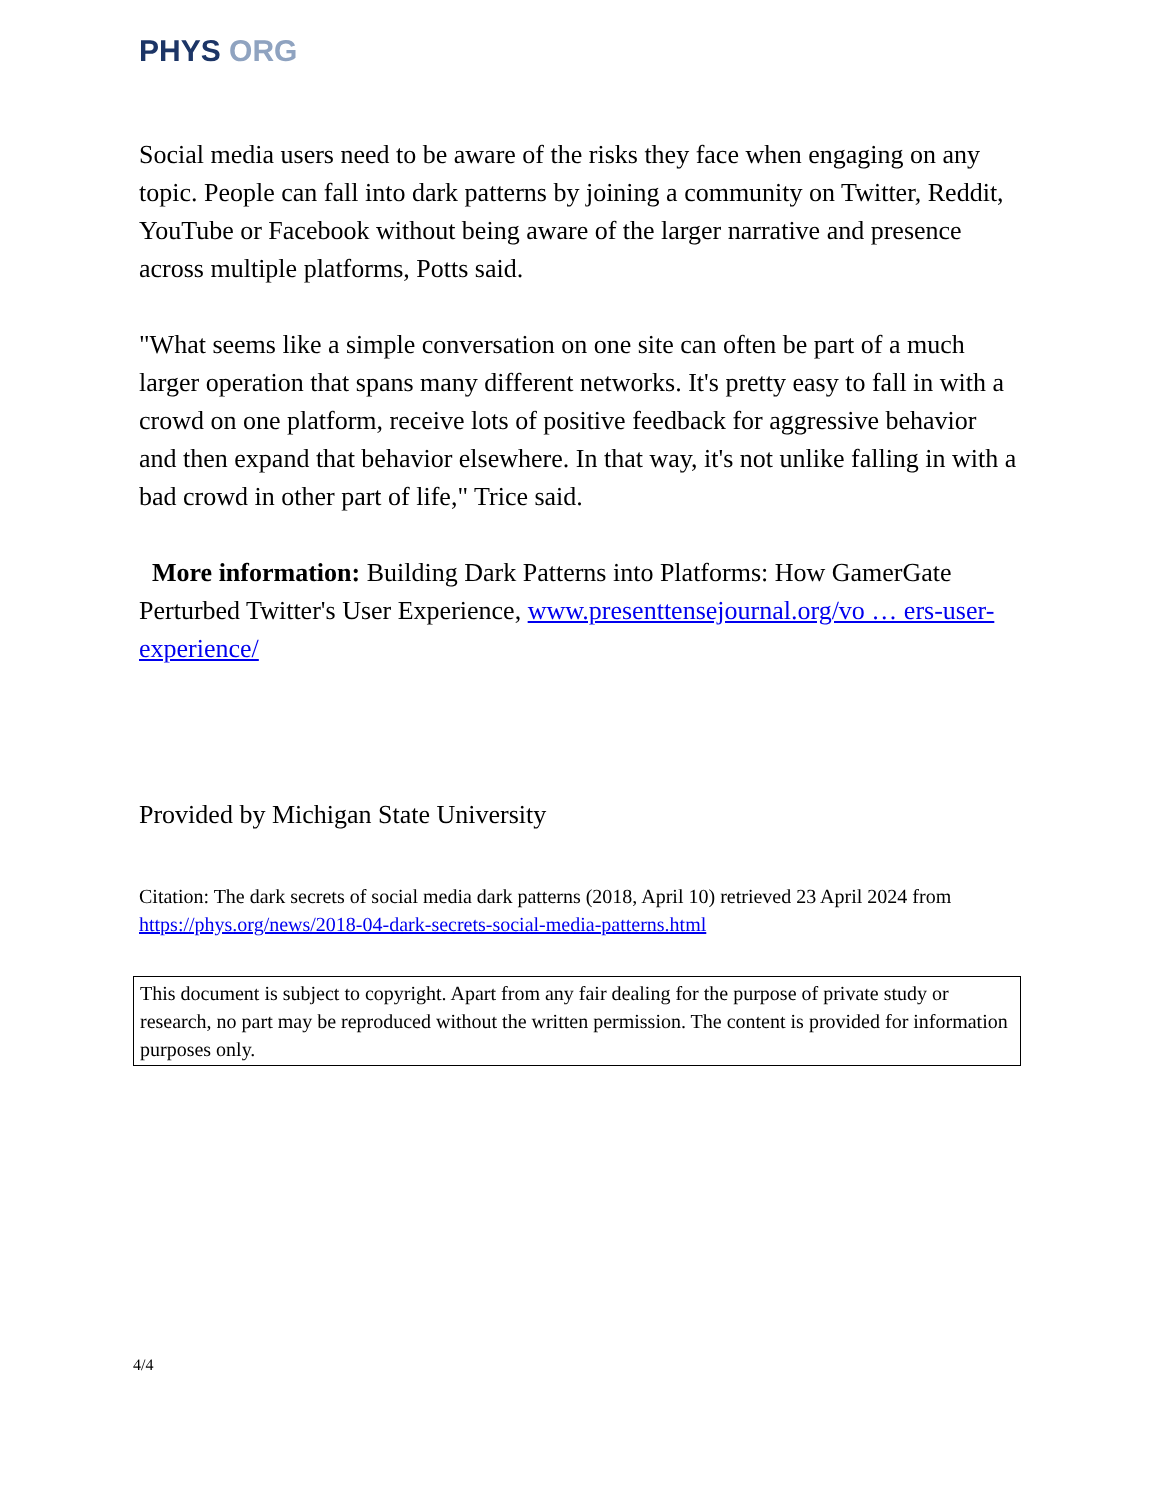PHYS ORG
Social media users need to be aware of the risks they face when engaging on any topic. People can fall into dark patterns by joining a community on Twitter, Reddit, YouTube or Facebook without being aware of the larger narrative and presence across multiple platforms, Potts said.
"What seems like a simple conversation on one site can often be part of a much larger operation that spans many different networks. It's pretty easy to fall in with a crowd on one platform, receive lots of positive feedback for aggressive behavior and then expand that behavior elsewhere. In that way, it's not unlike falling in with a bad crowd in other part of life," Trice said.
More information: Building Dark Patterns into Platforms: How GamerGate Perturbed Twitter's User Experience, www.presenttensejournal.org/vo … ers-user-experience/
Provided by Michigan State University
Citation: The dark secrets of social media dark patterns (2018, April 10) retrieved 23 April 2024 from https://phys.org/news/2018-04-dark-secrets-social-media-patterns.html
This document is subject to copyright. Apart from any fair dealing for the purpose of private study or research, no part may be reproduced without the written permission. The content is provided for information purposes only.
4/4